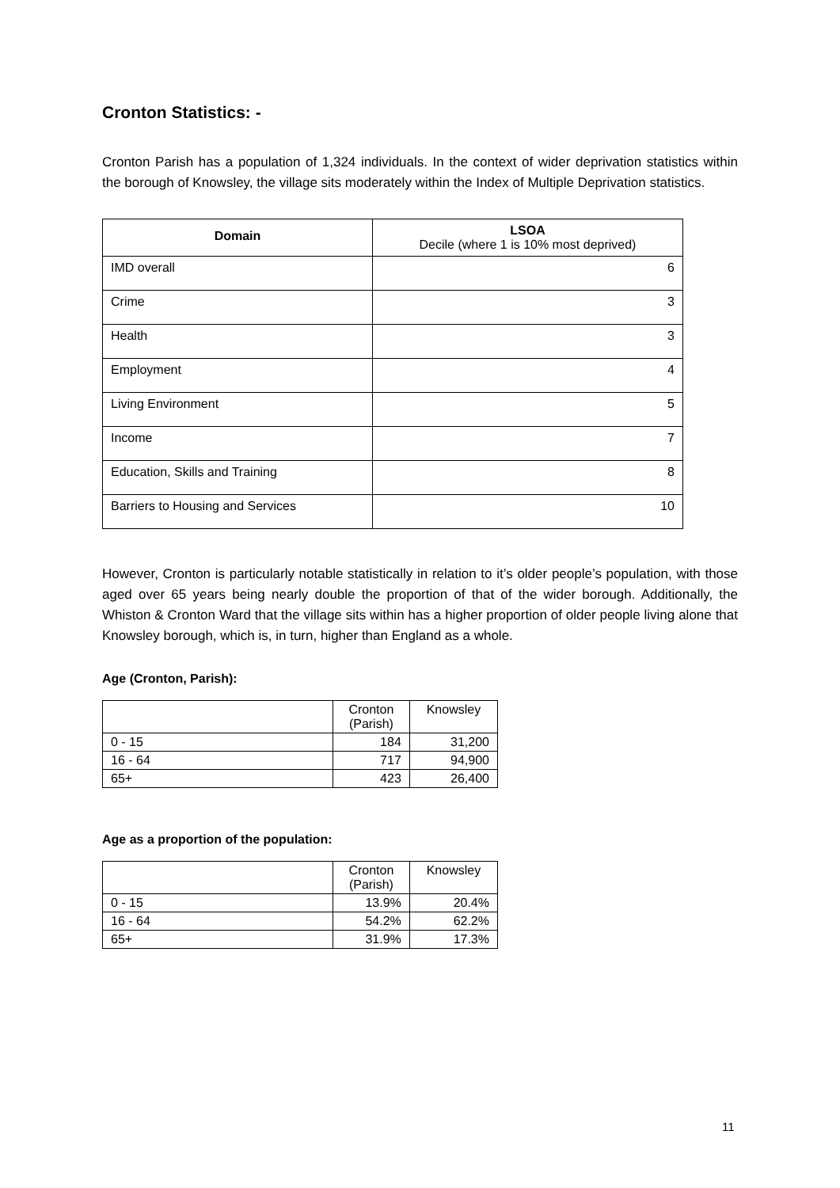Cronton Statistics: -
Cronton Parish has a population of 1,324 individuals. In the context of wider deprivation statistics within the borough of Knowsley, the village sits moderately within the Index of Multiple Deprivation statistics.
| Domain | LSOA Decile (where 1 is 10% most deprived) |
| --- | --- |
| IMD overall | 6 |
| Crime | 3 |
| Health | 3 |
| Employment | 4 |
| Living Environment | 5 |
| Income | 7 |
| Education, Skills and Training | 8 |
| Barriers to Housing and Services | 10 |
However, Cronton is particularly notable statistically in relation to it’s older people’s population, with those aged over 65 years being nearly double the proportion of that of the wider borough. Additionally, the Whiston & Cronton Ward that the village sits within has a higher proportion of older people living alone that Knowsley borough, which is, in turn, higher than England as a whole.
Age (Cronton, Parish):
| | Cronton (Parish) | Knowsley |
| 0 - 15 | 184 | 31,200 |
| 16 - 64 | 717 | 94,900 |
| 65+ | 423 | 26,400 |
Age as a proportion of the population:
| | Cronton (Parish) | Knowsley |
| 0 - 15 | 13.9% | 20.4% |
| 16 - 64 | 54.2% | 62.2% |
| 65+ | 31.9% | 17.3% |
11